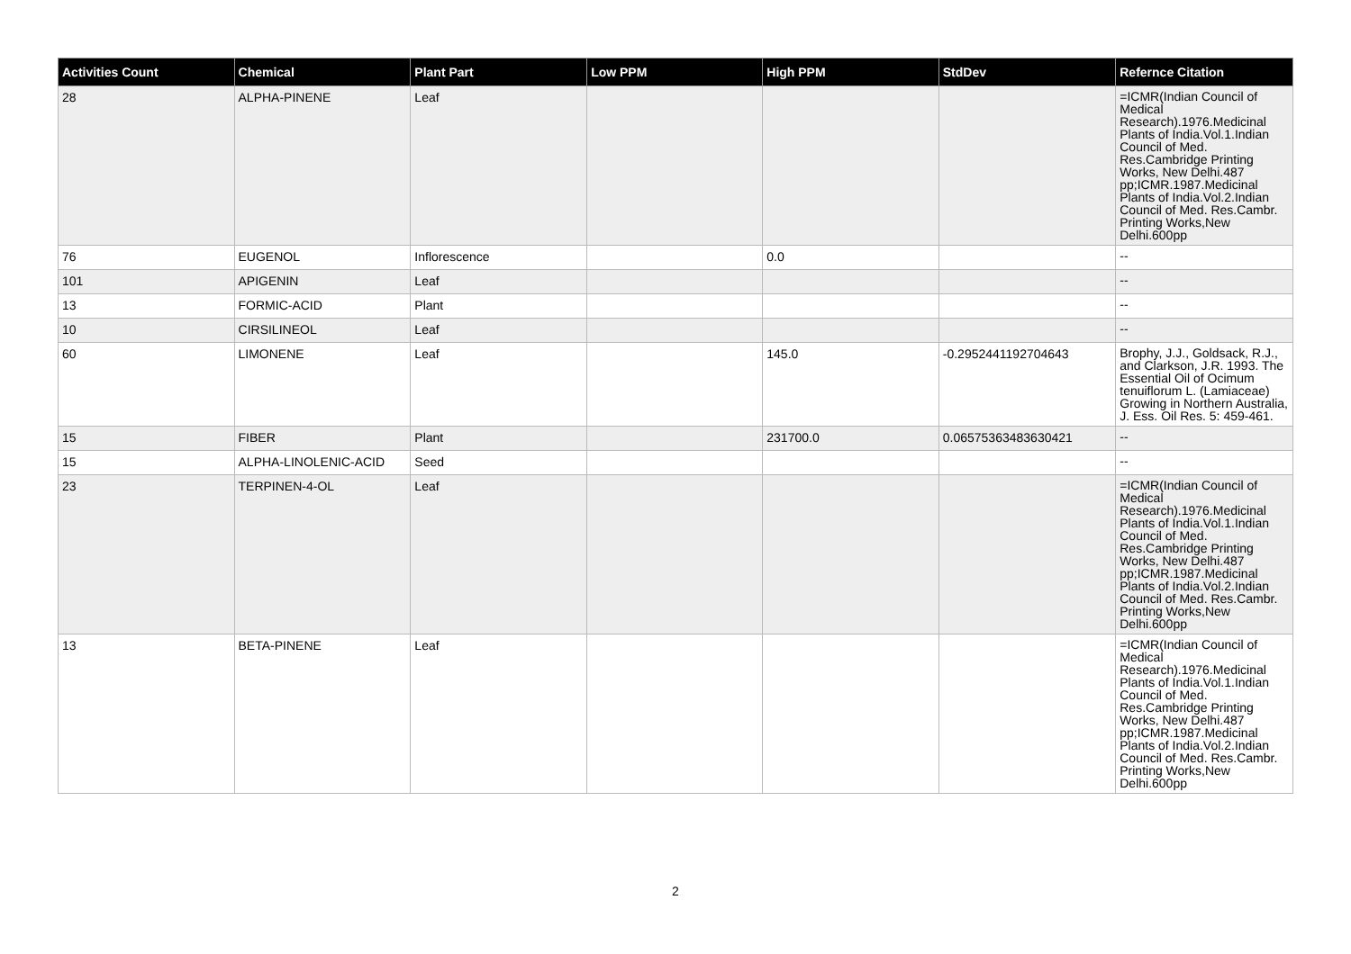| Activities Count | Chemical | Plant Part | Low PPM | High PPM | StdDev | Refernce Citation |
| --- | --- | --- | --- | --- | --- | --- |
| 28 | ALPHA-PINENE | Leaf | | | | =ICMR(Indian Council of Medical Research).1976.Medicinal Plants of India.Vol.1.Indian Council of Med. Res.Cambridge Printing Works, New Delhi.487 pp;ICMR.1987.Medicinal Plants of India.Vol.2.Indian Council of Med. Res.Cambr. Printing Works,New Delhi.600pp |
| 76 | EUGENOL | Inflorescence | | 0.0 | | -- |
| 101 | APIGENIN | Leaf | | | | -- |
| 13 | FORMIC-ACID | Plant | | | | -- |
| 10 | CIRSILINEOL | Leaf | | | | -- |
| 60 | LIMONENE | Leaf | | 145.0 | -0.2952441192704643 | Brophy, J.J., Goldsack, R.J., and Clarkson, J.R. 1993. The Essential Oil of Ocimum tenuiflorum L. (Lamiaceae) Growing in Northern Australia, J. Ess. Oil Res. 5: 459-461. |
| 15 | FIBER | Plant | | 231700.0 | 0.06575363483630421 | -- |
| 15 | ALPHA-LINOLENIC-ACID | Seed | | | | -- |
| 23 | TERPINEN-4-OL | Leaf | | | | =ICMR(Indian Council of Medical Research).1976.Medicinal Plants of India.Vol.1.Indian Council of Med. Res.Cambridge Printing Works, New Delhi.487 pp;ICMR.1987.Medicinal Plants of India.Vol.2.Indian Council of Med. Res.Cambr. Printing Works,New Delhi.600pp |
| 13 | BETA-PINENE | Leaf | | | | =ICMR(Indian Council of Medical Research).1976.Medicinal Plants of India.Vol.1.Indian Council of Med. Res.Cambridge Printing Works, New Delhi.487 pp;ICMR.1987.Medicinal Plants of India.Vol.2.Indian Council of Med. Res.Cambr. Printing Works,New Delhi.600pp |
2